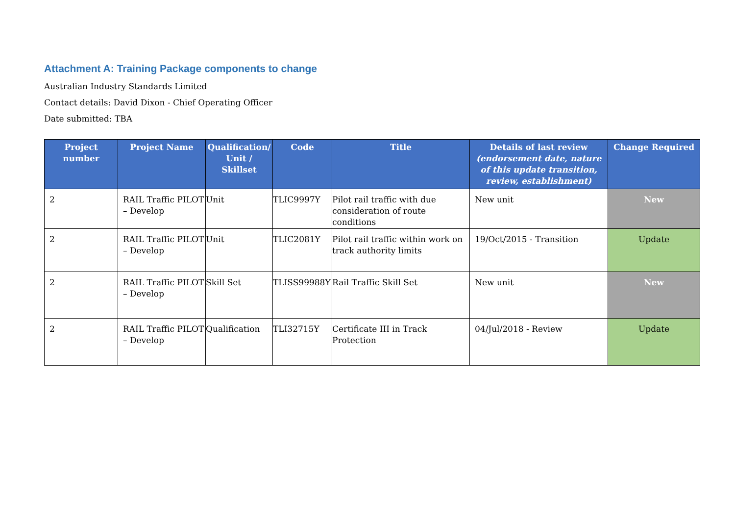Attachment A: Training Package components to change
Australian Industry Standards Limited
Contact details: David Dixon - Chief Operating Officer
Date submitted: TBA
| Project number | Project Name | Qualification/ Unit / Skillset | Code | Title | Details of last review (endorsement date, nature of this update transition, review, establishment) | Change Required |
| --- | --- | --- | --- | --- | --- | --- |
| 2 | RAIL Traffic PILOT – Develop | Unit | TLIC9997Y | Pilot rail traffic with due consideration of route conditions | New unit | New |
| 2 | RAIL Traffic PILOT – Develop | Unit | TLIC2081Y | Pilot rail traffic within work on track authority limits | 19/Oct/2015 - Transition | Update |
| 2 | RAIL Traffic PILOT – Develop | Skill Set | TLISS99988Y | Rail Traffic Skill Set | New unit | New |
| 2 | RAIL Traffic PILOT – Develop | Qualification | TLI32715Y | Certificate III in Track Protection | 04/Jul/2018 - Review | Update |